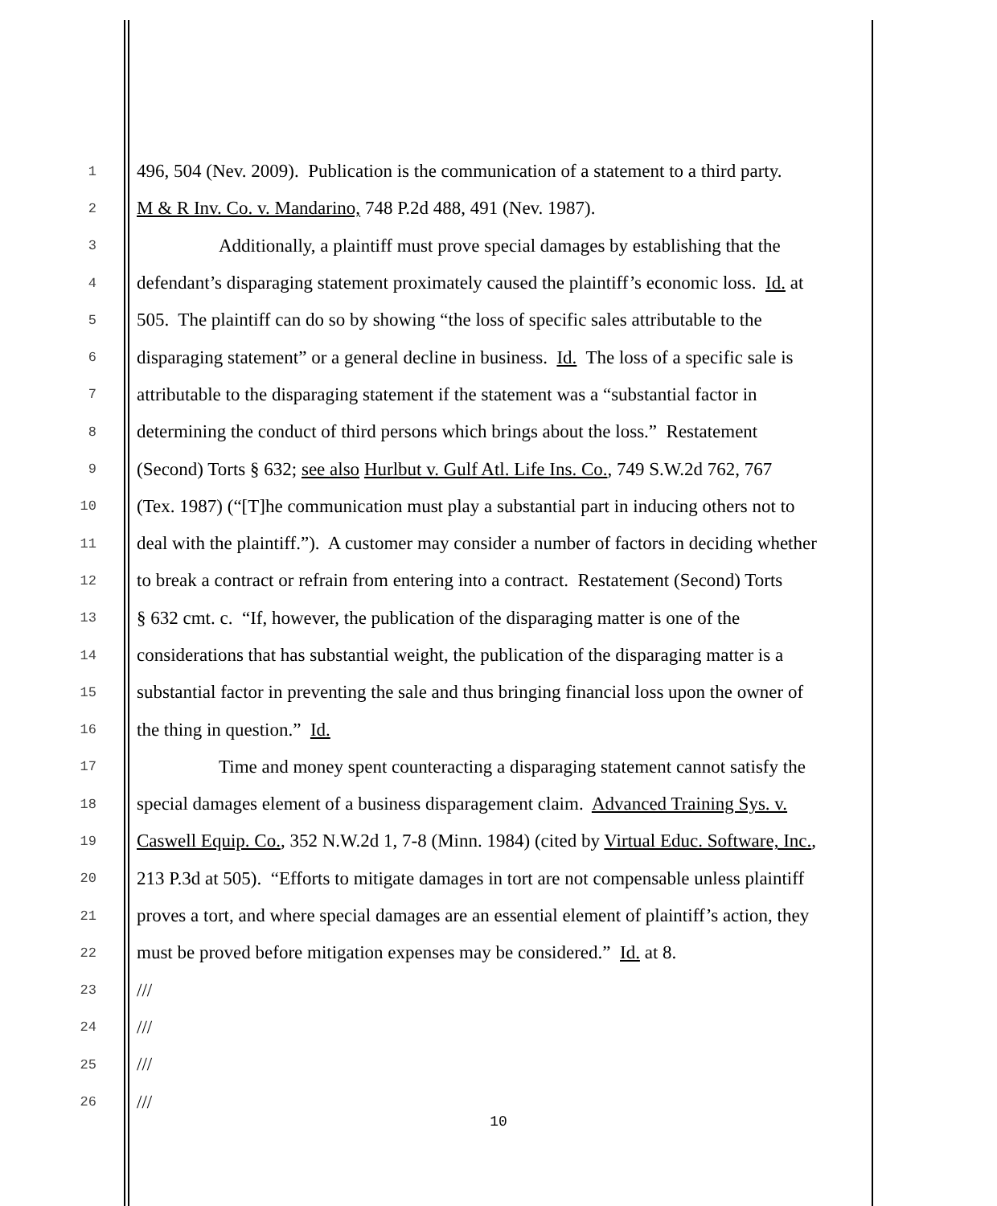1 496, 504 (Nev. 2009). Publication is the communication of a statement to a third party.
2 M & R Inv. Co. v. Mandarino, 748 P.2d 488, 491 (Nev. 1987).
3 Additionally, a plaintiff must prove special damages by establishing that the
4 defendant’s disparaging statement proximately caused the plaintiff’s economic loss. Id. at
5 505. The plaintiff can do so by showing “the loss of specific sales attributable to the
6 disparaging statement” or a general decline in business. Id. The loss of a specific sale is
7 attributable to the disparaging statement if the statement was a “substantial factor in
8 determining the conduct of third persons which brings about the loss.” Restatement
9 (Second) Torts § 632; see also Hurlbut v. Gulf Atl. Life Ins. Co., 749 S.W.2d 762, 767
10 (Tex. 1987) (“[T]he communication must play a substantial part in inducing others not to
11 deal with the plaintiff.”). A customer may consider a number of factors in deciding whether
12 to break a contract or refrain from entering into a contract. Restatement (Second) Torts
13 § 632 cmt. c. “If, however, the publication of the disparaging matter is one of the
14 considerations that has substantial weight, the publication of the disparaging matter is a
15 substantial factor in preventing the sale and thus bringing financial loss upon the owner of
16 the thing in question.” Id.
17 Time and money spent counteracting a disparaging statement cannot satisfy the
18 special damages element of a business disparagement claim. Advanced Training Sys. v.
19 Caswell Equip. Co., 352 N.W.2d 1, 7-8 (Minn. 1984) (cited by Virtual Educ. Software, Inc.,
20 213 P.3d at 505). “Efforts to mitigate damages in tort are not compensable unless plaintiff
21 proves a tort, and where special damages are an essential element of plaintiff’s action, they
22 must be proved before mitigation expenses may be considered.” Id. at 8.
23 ///
24 ///
25 ///
26 ///
10